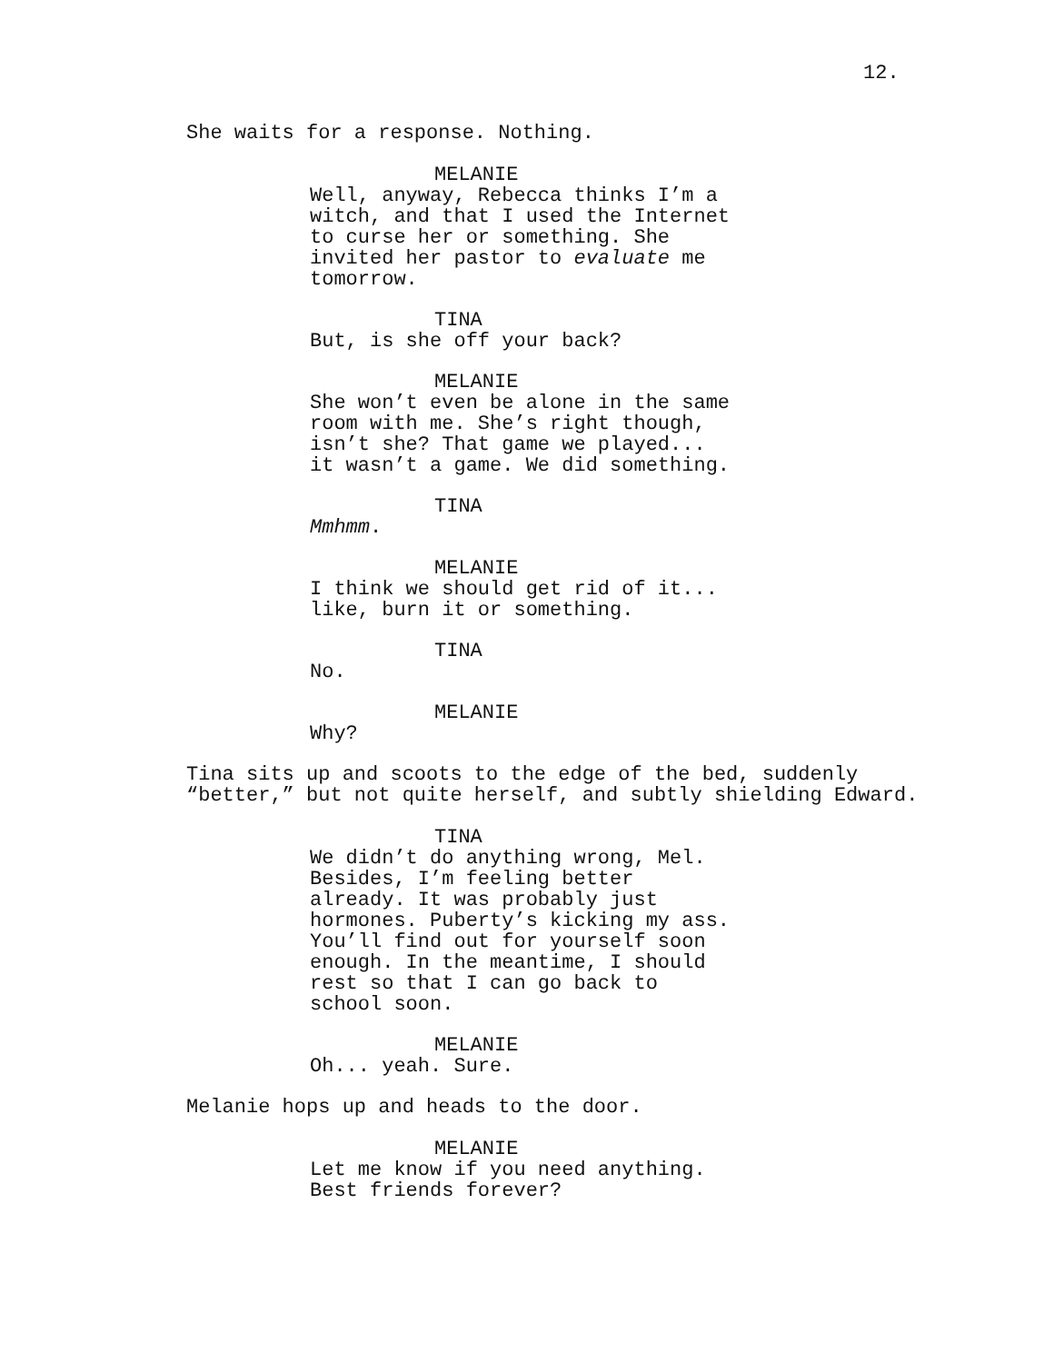12.
She waits for a response. Nothing.
MELANIE
Well, anyway, Rebecca thinks I’m a witch, and that I used the Internet to curse her or something. She invited her pastor to evaluate me tomorrow.
TINA
But, is she off your back?
MELANIE
She won’t even be alone in the same room with me. She’s right though, isn’t she? That game we played... it wasn’t a game. We did something.
TINA
Mmhmm.
MELANIE
I think we should get rid of it... like, burn it or something.
TINA
No.
MELANIE
Why?
Tina sits up and scoots to the edge of the bed, suddenly “better,” but not quite herself, and subtly shielding Edward.
TINA
We didn’t do anything wrong, Mel. Besides, I’m feeling better already. It was probably just hormones. Puberty’s kicking my ass. You’ll find out for yourself soon enough. In the meantime, I should rest so that I can go back to school soon.
MELANIE
Oh... yeah. Sure.
Melanie hops up and heads to the door.
MELANIE
Let me know if you need anything. Best friends forever?